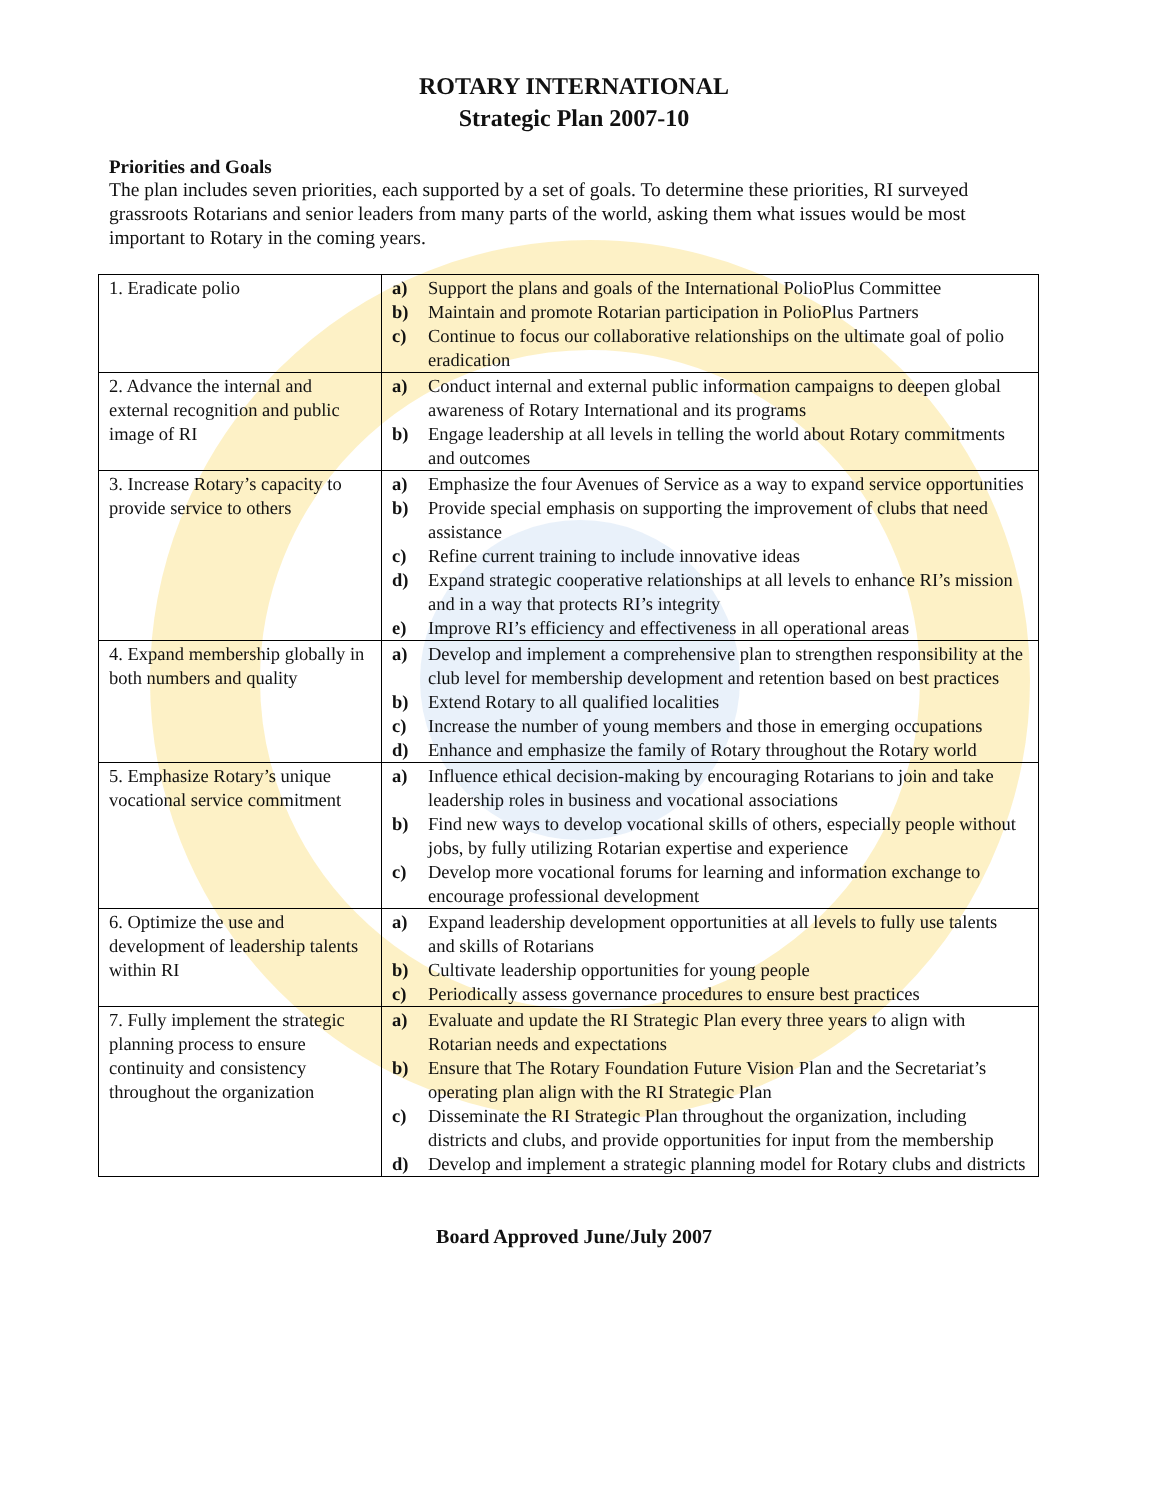ROTARY INTERNATIONAL
Strategic Plan 2007-10
Priorities and Goals
The plan includes seven priorities, each supported by a set of goals. To determine these priorities, RI surveyed grassroots Rotarians and senior leaders from many parts of the world, asking them what issues would be most important to Rotary in the coming years.
| 1. Eradicate polio | a) Support the plans and goals of the International PolioPlus Committee b) Maintain and promote Rotarian participation in PolioPlus Partners c) Continue to focus our collaborative relationships on the ultimate goal of polio eradication |
| 2. Advance the internal and external recognition and public image of RI | a) Conduct internal and external public information campaigns to deepen global awareness of Rotary International and its programs b) Engage leadership at all levels in telling the world about Rotary commitments and outcomes |
| 3. Increase Rotary’s capacity to provide service to others | a) Emphasize the four Avenues of Service as a way to expand service opportunities b) Provide special emphasis on supporting the improvement of clubs that need assistance c) Refine current training to include innovative ideas d) Expand strategic cooperative relationships at all levels to enhance RI’s mission and in a way that protects RI’s integrity e) Improve RI’s efficiency and effectiveness in all operational areas |
| 4. Expand membership globally in both numbers and quality | a) Develop and implement a comprehensive plan to strengthen responsibility at the club level for membership development and retention based on best practices b) Extend Rotary to all qualified localities c) Increase the number of young members and those in emerging occupations d) Enhance and emphasize the family of Rotary throughout the Rotary world |
| 5. Emphasize Rotary’s unique vocational service commitment | a) Influence ethical decision-making by encouraging Rotarians to join and take leadership roles in business and vocational associations b) Find new ways to develop vocational skills of others, especially people without jobs, by fully utilizing Rotarian expertise and experience c) Develop more vocational forums for learning and information exchange to encourage professional development |
| 6. Optimize the use and development of leadership talents within RI | a) Expand leadership development opportunities at all levels to fully use talents and skills of Rotarians b) Cultivate leadership opportunities for young people c) Periodically assess governance procedures to ensure best practices |
| 7. Fully implement the strategic planning process to ensure continuity and consistency throughout the organization | a) Evaluate and update the RI Strategic Plan every three years to align with Rotarian needs and expectations b) Ensure that The Rotary Foundation Future Vision Plan and the Secretariat’s operating plan align with the RI Strategic Plan c) Disseminate the RI Strategic Plan throughout the organization, including districts and clubs, and provide opportunities for input from the membership d) Develop and implement a strategic planning model for Rotary clubs and districts |
Board Approved June/July 2007